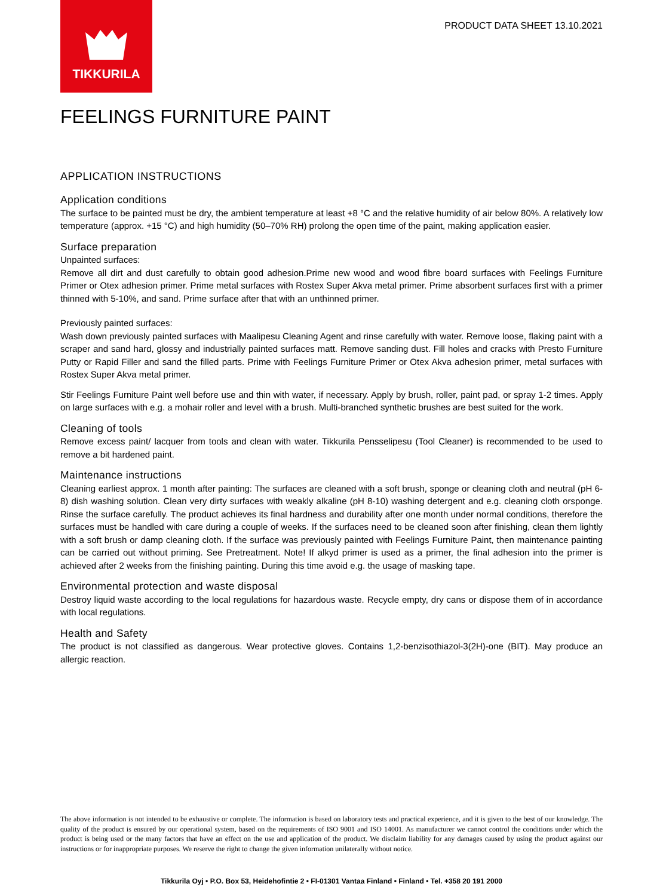TIKKURILA
PRODUCT DATA SHEET 13.10.2021
FEELINGS FURNITURE PAINT
APPLICATION INSTRUCTIONS
Application conditions
The surface to be painted must be dry, the ambient temperature at least +8 °C and the relative humidity of air below 80%. A relatively low temperature (approx. +15 °C) and high humidity (50–70% RH) prolong the open time of the paint, making application easier.
Surface preparation
Unpainted surfaces:
Remove all dirt and dust carefully to obtain good adhesion.Prime new wood and wood fibre board surfaces with Feelings Furniture Primer or Otex adhesion primer. Prime metal surfaces with Rostex Super Akva metal primer. Prime absorbent surfaces first with a primer thinned with 5-10%, and sand. Prime surface after that with an unthinned primer.
Previously painted surfaces:
Wash down previously painted surfaces with Maalipesu Cleaning Agent and rinse carefully with water. Remove loose, flaking paint with a scraper and sand hard, glossy and industrially painted surfaces matt. Remove sanding dust. Fill holes and cracks with Presto Furniture Putty or Rapid Filler and sand the filled parts. Prime with Feelings Furniture Primer or Otex Akva adhesion primer, metal surfaces with Rostex Super Akva metal primer.
Stir Feelings Furniture Paint well before use and thin with water, if necessary. Apply by brush, roller, paint pad, or spray 1-2 times. Apply on large surfaces with e.g. a mohair roller and level with a brush. Multi-branched synthetic brushes are best suited for the work.
Cleaning of tools
Remove excess paint/ lacquer from tools and clean with water. Tikkurila Pensselipesu (Tool Cleaner) is recommended to be used to remove a bit hardened paint.
Maintenance instructions
Cleaning earliest approx. 1 month after painting: The surfaces are cleaned with a soft brush, sponge or cleaning cloth and neutral (pH 6-8) dish washing solution. Clean very dirty surfaces with weakly alkaline (pH 8-10) washing detergent and e.g. cleaning cloth orsponge. Rinse the surface carefully. The product achieves its final hardness and durability after one month under normal conditions, therefore the surfaces must be handled with care during a couple of weeks. If the surfaces need to be cleaned soon after finishing, clean them lightly with a soft brush or damp cleaning cloth. If the surface was previously painted with Feelings Furniture Paint, then maintenance painting can be carried out without priming. See Pretreatment. Note! If alkyd primer is used as a primer, the final adhesion into the primer is achieved after 2 weeks from the finishing painting. During this time avoid e.g. the usage of masking tape.
Environmental protection and waste disposal
Destroy liquid waste according to the local regulations for hazardous waste. Recycle empty, dry cans or dispose them of in accordance with local regulations.
Health and Safety
The product is not classified as dangerous. Wear protective gloves. Contains 1,2-benzisothiazol-3(2H)-one (BIT). May produce an allergic reaction.
The above information is not intended to be exhaustive or complete. The information is based on laboratory tests and practical experience, and it is given to the best of our knowledge. The quality of the product is ensured by our operational system, based on the requirements of ISO 9001 and ISO 14001. As manufacturer we cannot control the conditions under which the product is being used or the many factors that have an effect on the use and application of the product. We disclaim liability for any damages caused by using the product against our instructions or for inappropriate purposes. We reserve the right to change the given information unilaterally without notice.
Tikkurila Oyj • P.O. Box 53, Heidehofintie 2 • FI-01301 Vantaa Finland • Finland • Tel. +358 20 191 2000